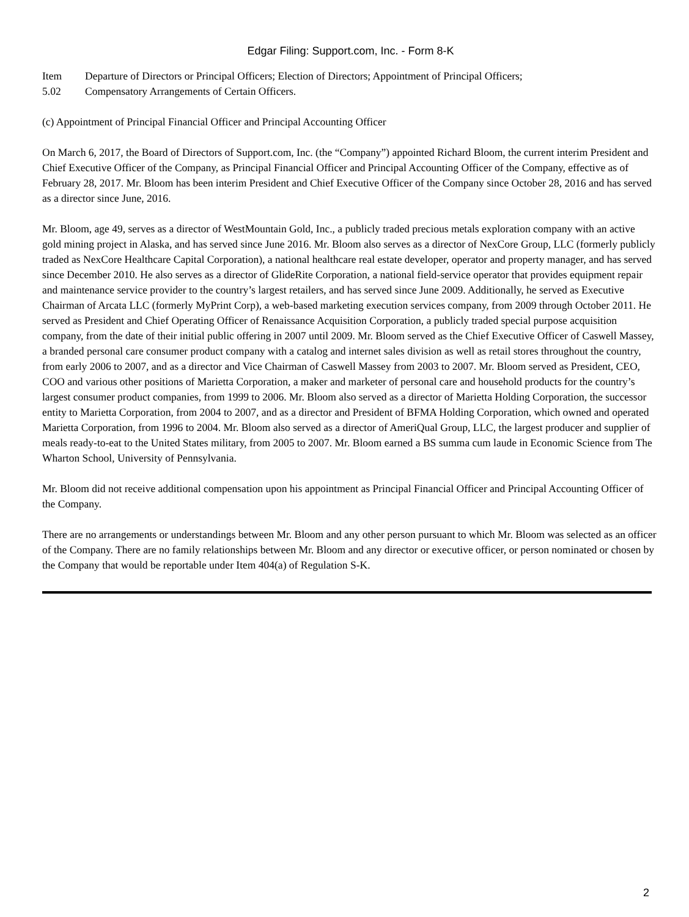Edgar Filing: Support.com, Inc. - Form 8-K
Item
5.02
Departure of Directors or Principal Officers; Election of Directors; Appointment of Principal Officers;
Compensatory Arrangements of Certain Officers.
(c) Appointment of Principal Financial Officer and Principal Accounting Officer
On March 6, 2017, the Board of Directors of Support.com, Inc. (the “Company”) appointed Richard Bloom, the current interim President and Chief Executive Officer of the Company, as Principal Financial Officer and Principal Accounting Officer of the Company, effective as of February 28, 2017. Mr. Bloom has been interim President and Chief Executive Officer of the Company since October 28, 2016 and has served as a director since June, 2016.
Mr. Bloom, age 49, serves as a director of WestMountain Gold, Inc., a publicly traded precious metals exploration company with an active gold mining project in Alaska, and has served since June 2016. Mr. Bloom also serves as a director of NexCore Group, LLC (formerly publicly traded as NexCore Healthcare Capital Corporation), a national healthcare real estate developer, operator and property manager, and has served since December 2010. He also serves as a director of GlideRite Corporation, a national field-service operator that provides equipment repair and maintenance service provider to the country’s largest retailers, and has served since June 2009. Additionally, he served as Executive Chairman of Arcata LLC (formerly MyPrint Corp), a web-based marketing execution services company, from 2009 through October 2011. He served as President and Chief Operating Officer of Renaissance Acquisition Corporation, a publicly traded special purpose acquisition company, from the date of their initial public offering in 2007 until 2009. Mr. Bloom served as the Chief Executive Officer of Caswell Massey, a branded personal care consumer product company with a catalog and internet sales division as well as retail stores throughout the country, from early 2006 to 2007, and as a director and Vice Chairman of Caswell Massey from 2003 to 2007. Mr. Bloom served as President, CEO, COO and various other positions of Marietta Corporation, a maker and marketer of personal care and household products for the country’s largest consumer product companies, from 1999 to 2006. Mr. Bloom also served as a director of Marietta Holding Corporation, the successor entity to Marietta Corporation, from 2004 to 2007, and as a director and President of BFMA Holding Corporation, which owned and operated Marietta Corporation, from 1996 to 2004. Mr. Bloom also served as a director of AmeriQual Group, LLC, the largest producer and supplier of meals ready-to-eat to the United States military, from 2005 to 2007. Mr. Bloom earned a BS summa cum laude in Economic Science from The Wharton School, University of Pennsylvania.
Mr. Bloom did not receive additional compensation upon his appointment as Principal Financial Officer and Principal Accounting Officer of the Company.
There are no arrangements or understandings between Mr. Bloom and any other person pursuant to which Mr. Bloom was selected as an officer of the Company. There are no family relationships between Mr. Bloom and any director or executive officer, or person nominated or chosen by the Company that would be reportable under Item 404(a) of Regulation S-K.
2